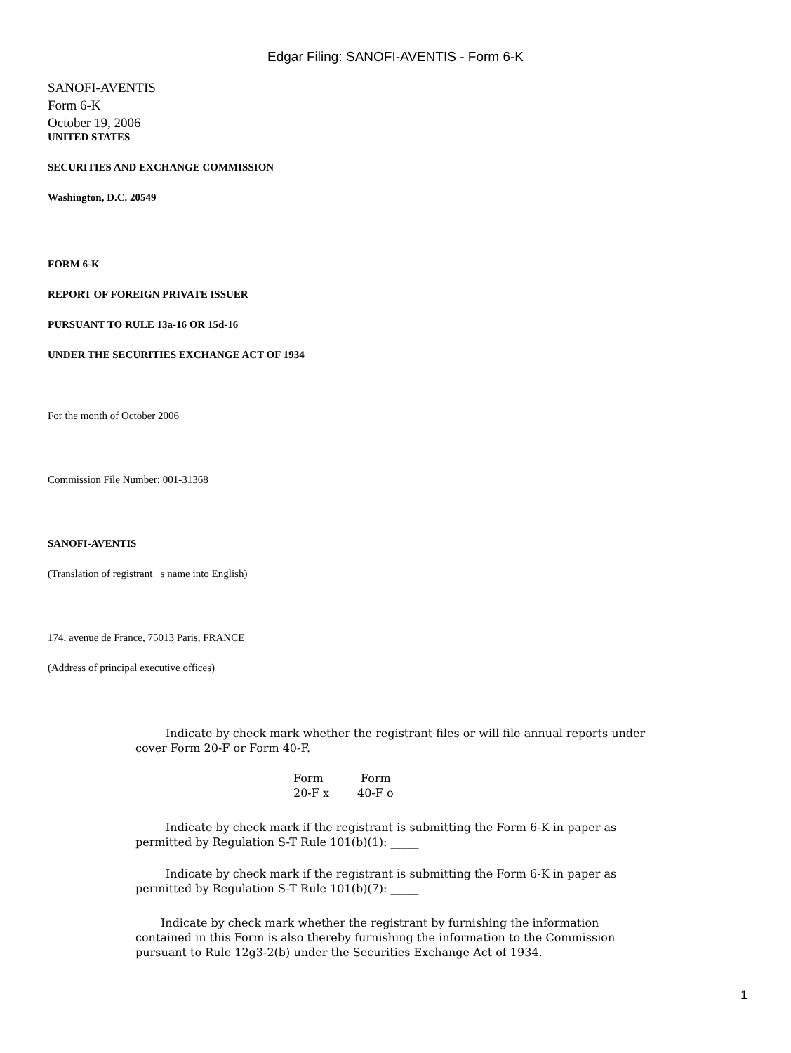Edgar Filing: SANOFI-AVENTIS - Form 6-K
SANOFI-AVENTIS
Form 6-K
October 19, 2006
UNITED STATES
SECURITIES AND EXCHANGE COMMISSION
Washington, D.C. 20549
FORM 6-K
REPORT OF FOREIGN PRIVATE ISSUER
PURSUANT TO RULE 13a-16 OR 15d-16
UNDER THE SECURITIES EXCHANGE ACT OF 1934
For the month of October 2006
Commission File Number: 001-31368
SANOFI-AVENTIS
(Translation of registrant s name into English)
174, avenue de France, 75013 Paris, FRANCE
(Address of principal executive offices)
Indicate by check mark whether the registrant files or will file annual reports under cover Form 20-F or Form 40-F.
Form
20-F x
Form
40-F o
Indicate by check mark if the registrant is submitting the Form 6-K in paper as permitted by Regulation S-T Rule 101(b)(1): _____
Indicate by check mark if the registrant is submitting the Form 6-K in paper as permitted by Regulation S-T Rule 101(b)(7): _____
Indicate by check mark whether the registrant by furnishing the information contained in this Form is also thereby furnishing the information to the Commission pursuant to Rule 12g3-2(b) under the Securities Exchange Act of 1934.
1